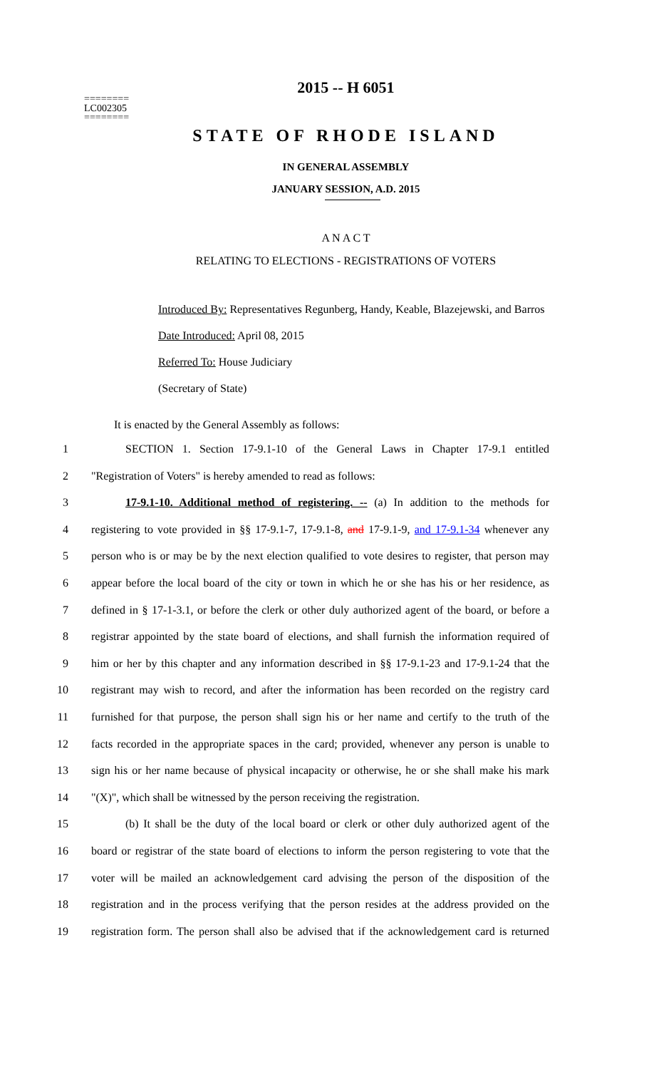2015 -- H 6051
========
LC002305
========
STATE OF RHODE ISLAND
IN GENERAL ASSEMBLY
JANUARY SESSION, A.D. 2015
A N A C T
RELATING TO ELECTIONS - REGISTRATIONS OF VOTERS
Introduced By: Representatives Regunberg, Handy, Keable, Blazejewski, and Barros
Date Introduced: April 08, 2015
Referred To: House Judiciary
(Secretary of State)
It is enacted by the General Assembly as follows:
1 SECTION 1. Section 17-9.1-10 of the General Laws in Chapter 17-9.1 entitled
2 "Registration of Voters" is hereby amended to read as follows:
3 17-9.1-10. Additional method of registering. -- (a) In addition to the methods for
4 registering to vote provided in §§ 17-9.1-7, 17-9.1-8, and 17-9.1-9, and 17-9.1-34 whenever any
5 person who is or may be by the next election qualified to vote desires to register, that person may
6 appear before the local board of the city or town in which he or she has his or her residence, as
7 defined in § 17-1-3.1, or before the clerk or other duly authorized agent of the board, or before a
8 registrar appointed by the state board of elections, and shall furnish the information required of
9 him or her by this chapter and any information described in §§ 17-9.1-23 and 17-9.1-24 that the
10 registrant may wish to record, and after the information has been recorded on the registry card
11 furnished for that purpose, the person shall sign his or her name and certify to the truth of the
12 facts recorded in the appropriate spaces in the card; provided, whenever any person is unable to
13 sign his or her name because of physical incapacity or otherwise, he or she shall make his mark
14 "(X)", which shall be witnessed by the person receiving the registration.
15 (b) It shall be the duty of the local board or clerk or other duly authorized agent of the
16 board or registrar of the state board of elections to inform the person registering to vote that the
17 voter will be mailed an acknowledgement card advising the person of the disposition of the
18 registration and in the process verifying that the person resides at the address provided on the
19 registration form. The person shall also be advised that if the acknowledgement card is returned